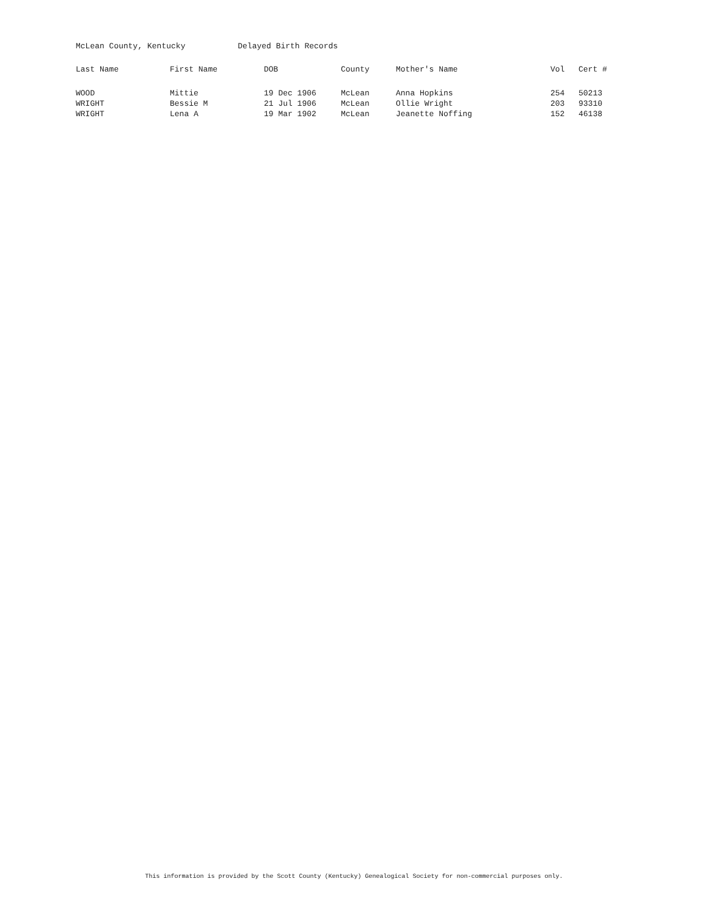McLean County, Kentucky Delayed Birth Records
| Last Name | First Name | DOB | County | Mother's Name | Vol | Cert # |
| --- | --- | --- | --- | --- | --- | --- |
| WOOD | Mittie | 19 Dec 1906 | McLean | Anna Hopkins | 254 | 50213 |
| WRIGHT | Bessie M | 21 Jul 1906 | McLean | Ollie Wright | 203 | 93310 |
| WRIGHT | Lena A | 19 Mar 1902 | McLean | Jeanette Noffing | 152 | 46138 |
This information is provided by the Scott County (Kentucky) Genealogical Society for non-commercial purposes only.